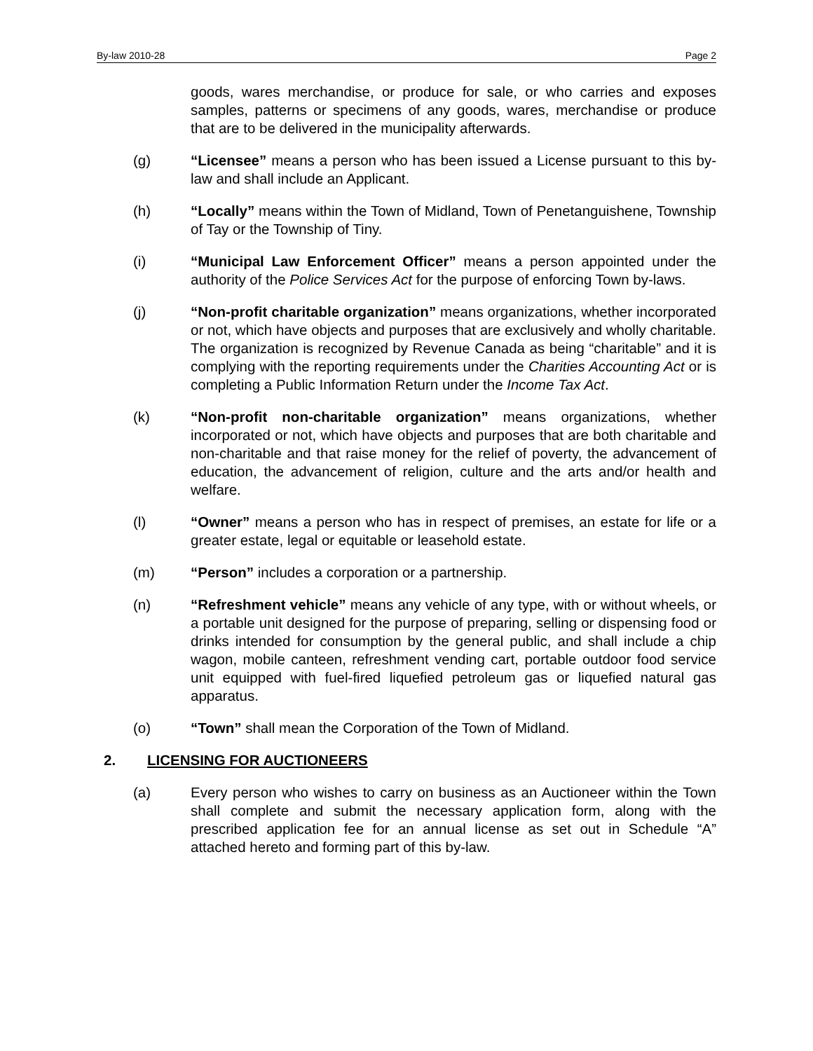By-law 2010-28 Page 2
goods, wares merchandise, or produce for sale, or who carries and exposes samples, patterns or specimens of any goods, wares, merchandise or produce that are to be delivered in the municipality afterwards.
(g) “Licensee” means a person who has been issued a License pursuant to this by-law and shall include an Applicant.
(h) “Locally” means within the Town of Midland, Town of Penetanguishene, Township of Tay or the Township of Tiny.
(i) “Municipal Law Enforcement Officer” means a person appointed under the authority of the Police Services Act for the purpose of enforcing Town by-laws.
(j) “Non-profit charitable organization” means organizations, whether incorporated or not, which have objects and purposes that are exclusively and wholly charitable. The organization is recognized by Revenue Canada as being “charitable” and it is complying with the reporting requirements under the Charities Accounting Act or is completing a Public Information Return under the Income Tax Act.
(k) “Non-profit non-charitable organization” means organizations, whether incorporated or not, which have objects and purposes that are both charitable and non-charitable and that raise money for the relief of poverty, the advancement of education, the advancement of religion, culture and the arts and/or health and welfare.
(l) “Owner” means a person who has in respect of premises, an estate for life or a greater estate, legal or equitable or leasehold estate.
(m) “Person” includes a corporation or a partnership.
(n) “Refreshment vehicle” means any vehicle of any type, with or without wheels, or a portable unit designed for the purpose of preparing, selling or dispensing food or drinks intended for consumption by the general public, and shall include a chip wagon, mobile canteen, refreshment vending cart, portable outdoor food service unit equipped with fuel-fired liquefied petroleum gas or liquefied natural gas apparatus.
(o) “Town” shall mean the Corporation of the Town of Midland.
2. LICENSING FOR AUCTIONEERS
(a) Every person who wishes to carry on business as an Auctioneer within the Town shall complete and submit the necessary application form, along with the prescribed application fee for an annual license as set out in Schedule “A” attached hereto and forming part of this by-law.